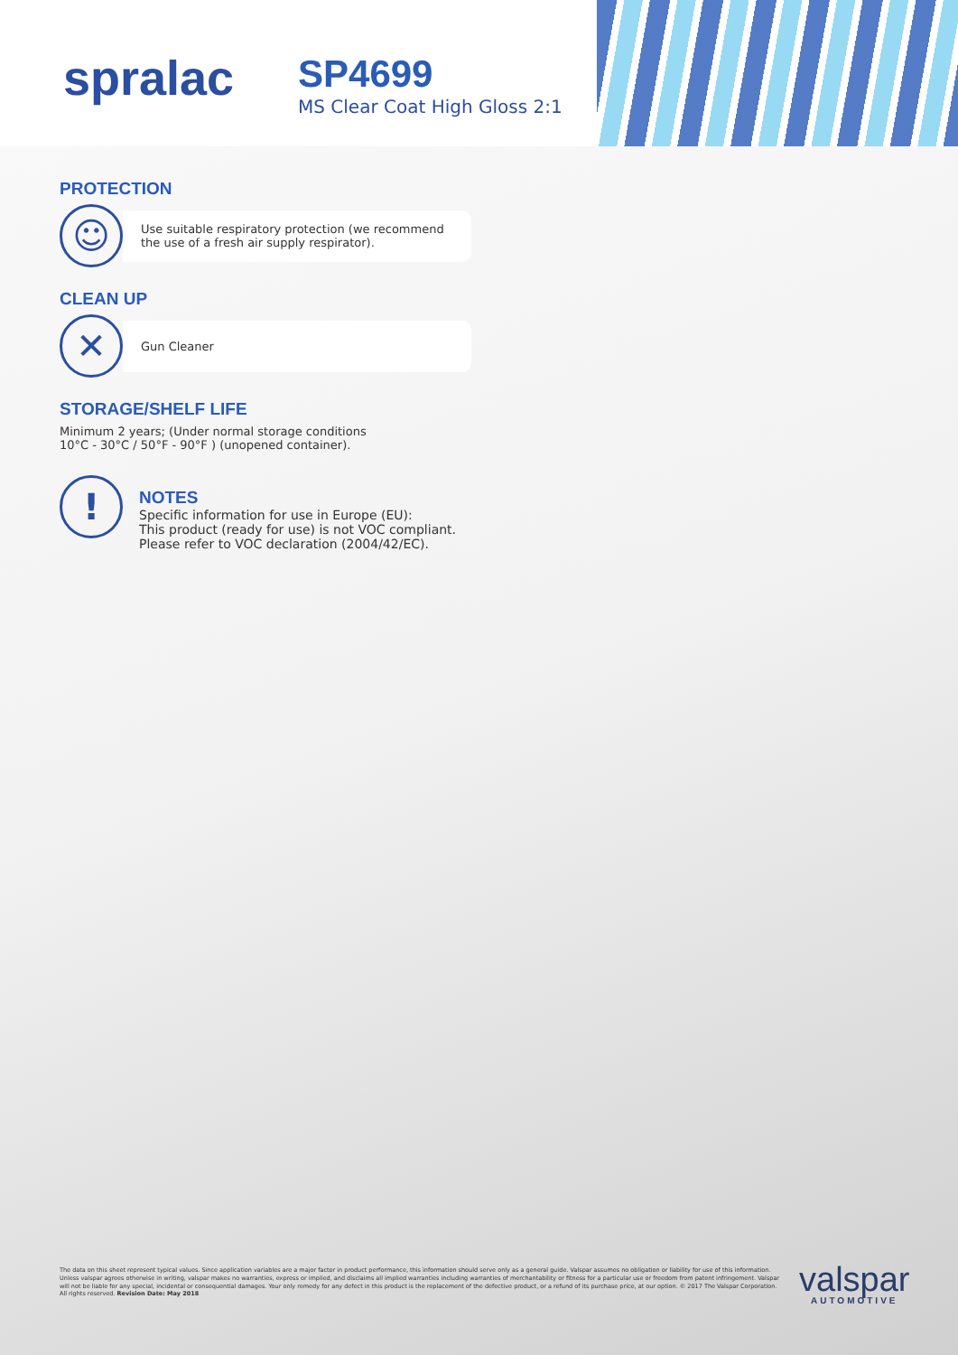spralac
SP4699
MS Clear Coat High Gloss 2:1
PROTECTION
☺
Use suitable respiratory protection (we recommend
the use of a fresh air supply respirator).
CLEAN UP
✕
Gun Cleaner
STORAGE/SHELF LIFE
Minimum 2 years; (Under normal storage conditions
10°C - 30°C / 50°F - 90°F ) (unopened container).
!
NOTES
Specific information for use in Europe (EU):
This product (ready for use) is not VOC compliant.
Please refer to VOC declaration (2004/42/EC).
The data on this sheet represent typical values. Since application variables are a major factor in product performance, this information should serve only as a general guide. Valspar assumes no obligation or liability for use of this information. Unless valspar agrees otherwise in writing, valspar makes no warranties, express or implied, and disclaims all implied warranties including warranties of merchantability or fitness for a particular use or freedom from patent infringement. Valspar will not be liable for any special, incidental or consequential damages. Your only remedy for any defect in this product is the replacement of the defective product, or a refund of its purchase price, at our option. © 2017 The Valspar Corporation. All rights reserved. Revision Date: May 2018
valspar
AUTOMOTIVE